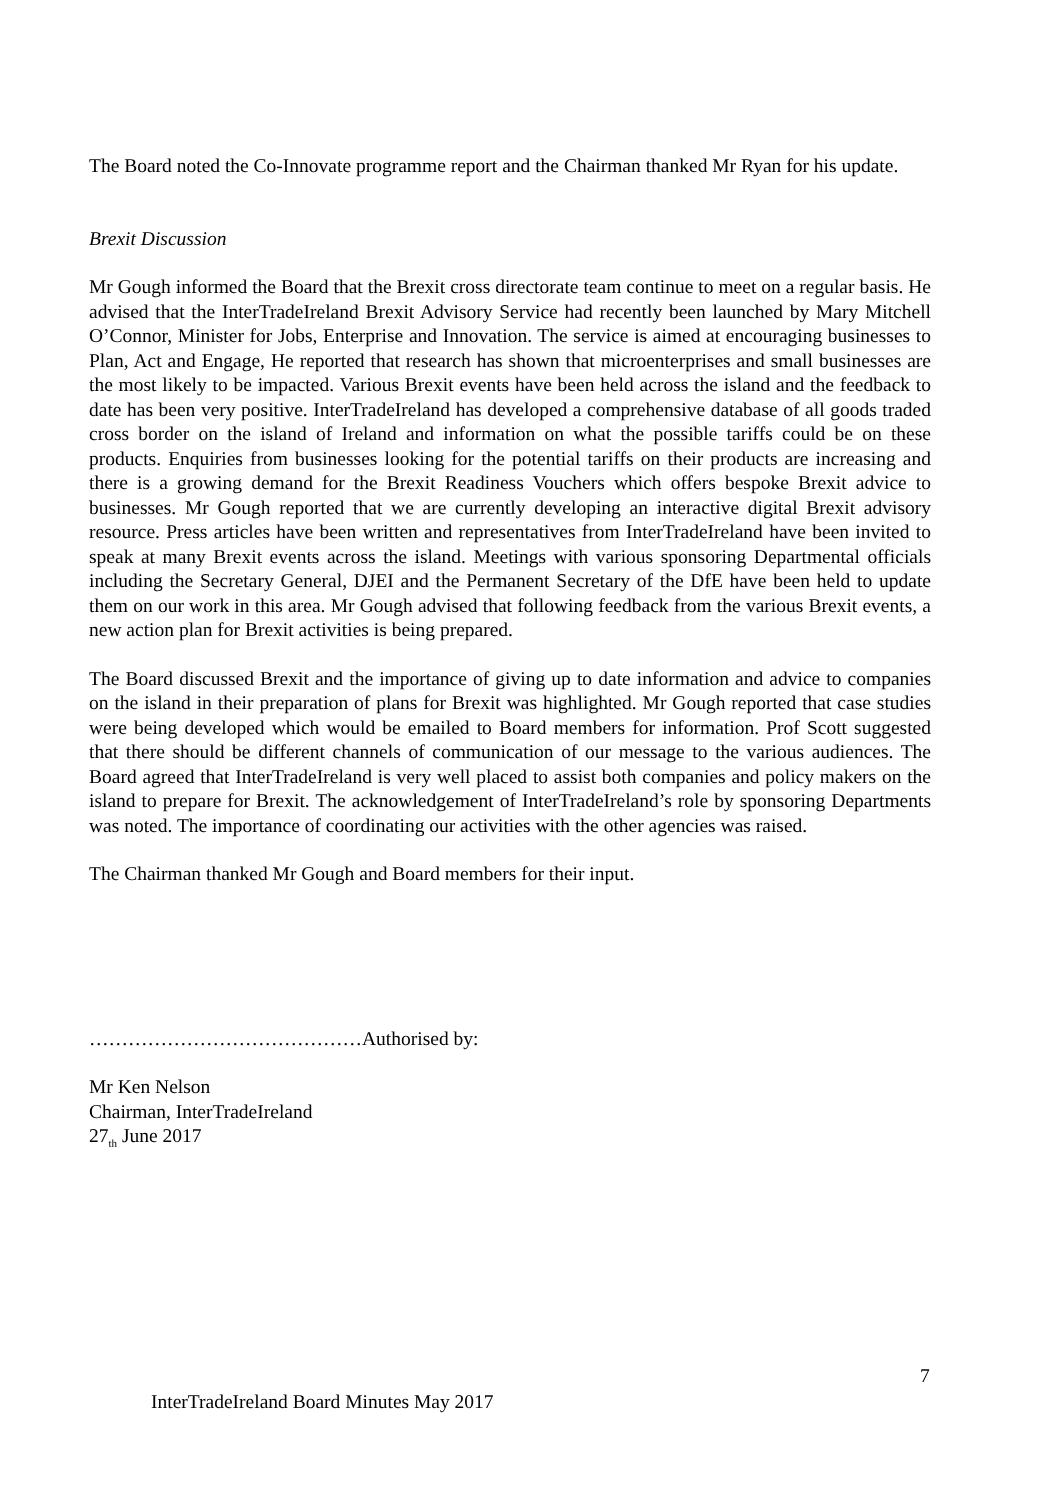The Board noted the Co-Innovate programme report and the Chairman thanked Mr Ryan for his update.
Brexit Discussion
Mr Gough informed the Board that the Brexit cross directorate team continue to meet on a regular basis. He advised that the InterTradeIreland Brexit Advisory Service had recently been launched by Mary Mitchell O’Connor, Minister for Jobs, Enterprise and Innovation. The service is aimed at encouraging businesses to Plan, Act and Engage, He reported that research has shown that microenterprises and small businesses are the most likely to be impacted. Various Brexit events have been held across the island and the feedback to date has been very positive. InterTradeIreland has developed a comprehensive database of all goods traded cross border on the island of Ireland and information on what the possible tariffs could be on these products. Enquiries from businesses looking for the potential tariffs on their products are increasing and there is a growing demand for the Brexit Readiness Vouchers which offers bespoke Brexit advice to businesses. Mr Gough reported that we are currently developing an interactive digital Brexit advisory resource. Press articles have been written and representatives from InterTradeIreland have been invited to speak at many Brexit events across the island. Meetings with various sponsoring Departmental officials including the Secretary General, DJEI and the Permanent Secretary of the DfE have been held to update them on our work in this area. Mr Gough advised that following feedback from the various Brexit events, a new action plan for Brexit activities is being prepared.
The Board discussed Brexit and the importance of giving up to date information and advice to companies on the island in their preparation of plans for Brexit was highlighted. Mr Gough reported that case studies were being developed which would be emailed to Board members for information. Prof Scott suggested that there should be different channels of communication of our message to the various audiences. The Board agreed that InterTradeIreland is very well placed to assist both companies and policy makers on the island to prepare for Brexit. The acknowledgement of InterTradeIreland’s role by sponsoring Departments was noted. The importance of coordinating our activities with the other agencies was raised.
The Chairman thanked Mr Gough and Board members for their input.
……………………………………Authorised by:
Mr Ken Nelson
Chairman, InterTradeIreland
27<sub>th</sub> June 2017
7
InterTradeIreland Board Minutes May 2017